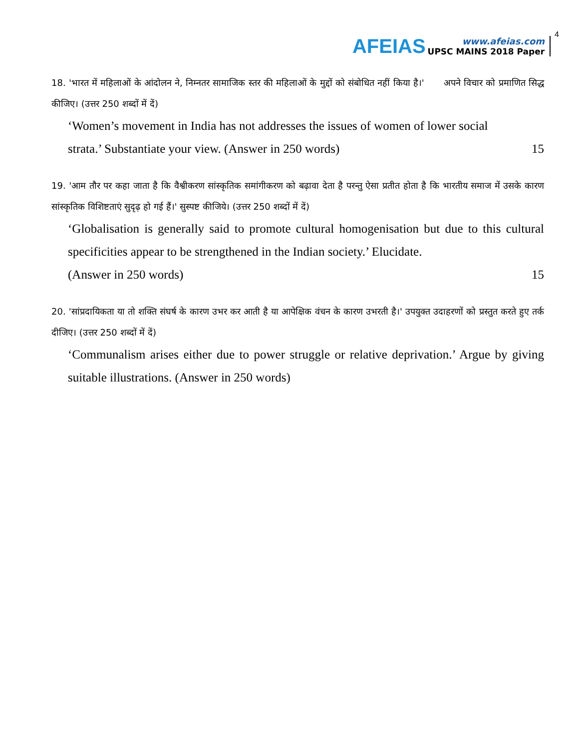AFEIAS
www.afeias.com
UPSC MAINS 2018 Paper
4
18. 'भारत में महिलाओं के आंदोलन ने, निम्नतर सामाजिक स्तर की महिलाओं के मुद्दों को संबोधित नहीं किया है।' अपने विचार को प्रमाणित सिद्ध कीजिए। (उत्तर 250 शब्दों में दें)
‘Women’s movement in India has not addresses the issues of women of lower social
strata.’ Substantiate your view. (Answer in 250 words) 15
19. 'आम तौर पर कहा जाता है कि वैश्वीकरण सांस्कृतिक समांगीकरण को बढ़ावा देता है परन्तु ऐसा प्रतीत होता है कि भारतीय समाज में उसके कारण सांस्कृतिक विशिष्टताएं सुदृढ़ हो गई हैं।' सुस्पष्ट कीजिये। (उत्तर 250 शब्दों में दें)
‘Globalisation is generally said to promote cultural homogenisation but due to this cultural specificities appear to be strengthened in the Indian society.’ Elucidate.
(Answer in 250 words) 15
20. 'सांप्रदायिकता या तो शक्ति संघर्ष के कारण उभर कर आती है या आपेक्षिक वंचन के कारण उभरती है।' उपयुक्त उदाहरणों को प्रस्तुत करते हुए तर्क दीजिए। (उत्तर 250 शब्दों में दें)
‘Communalism arises either due to power struggle or relative deprivation.’ Argue by giving suitable illustrations. (Answer in 250 words)